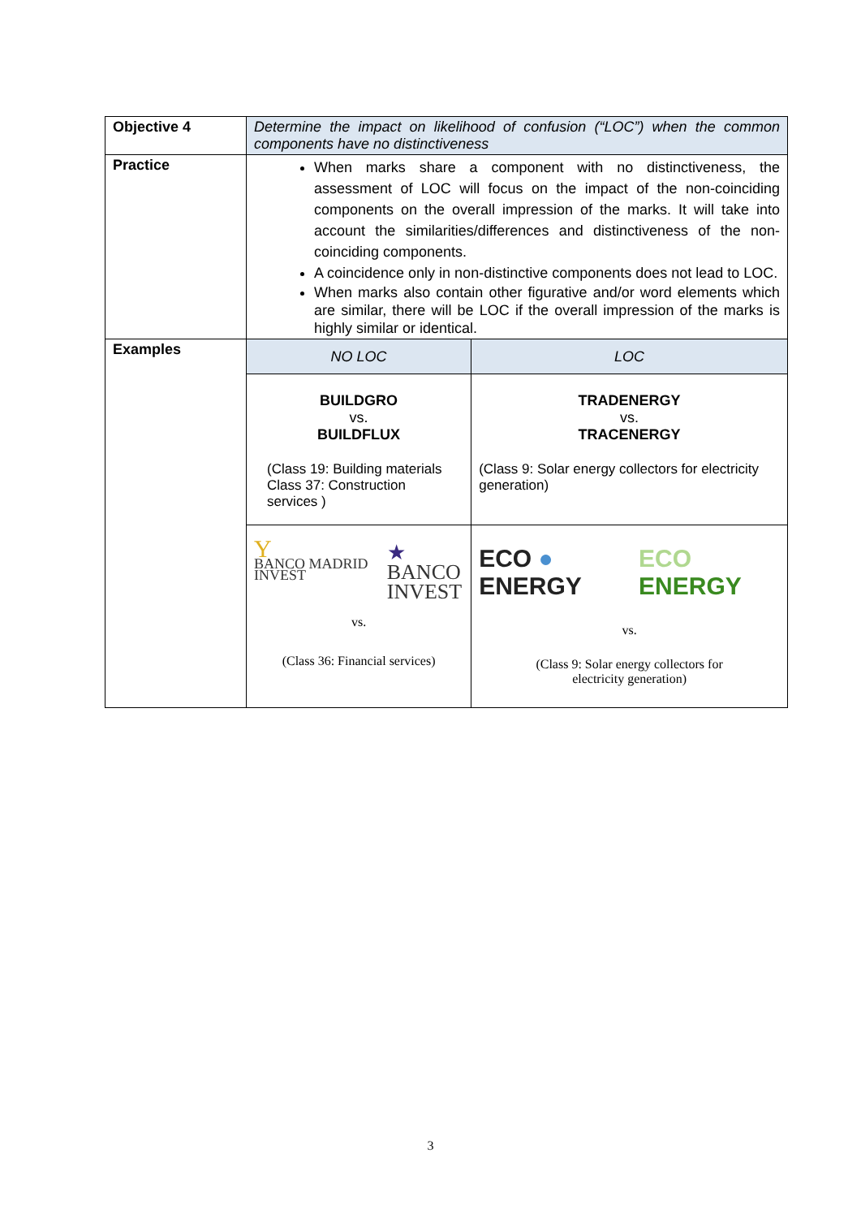| Objective 4 | Determine the impact on likelihood of confusion (“LOC”) when the common components have no distinctiveness | |
| Practice | When marks share a component with no distinctiveness, the assessment of LOC will focus on the impact of the non-coinciding components on the overall impression of the marks. It will take into account the similarities/differences and distinctiveness of the non-coinciding components. A coincidence only in non-distinctive components does not lead to LOC. When marks also contain other figurative and/or word elements which are similar, there will be LOC if the overall impression of the marks is highly similar or identical. | |
| Examples | NO LOC | LOC |
| | BUILDGRO vs. BUILDFLUX (Class 19: Building materials Class 37: Construction services ) | TRADENERGY vs. TRACENERGY (Class 9: Solar energy collectors for electricity generation) |
| | Y BANCO MADRID INVEST ★ BANCO INVEST vs. (Class 36: Financial services) | ECO ● ENERGY ECO ENERGY vs. (Class 9: Solar energy collectors for electricity generation) |
3